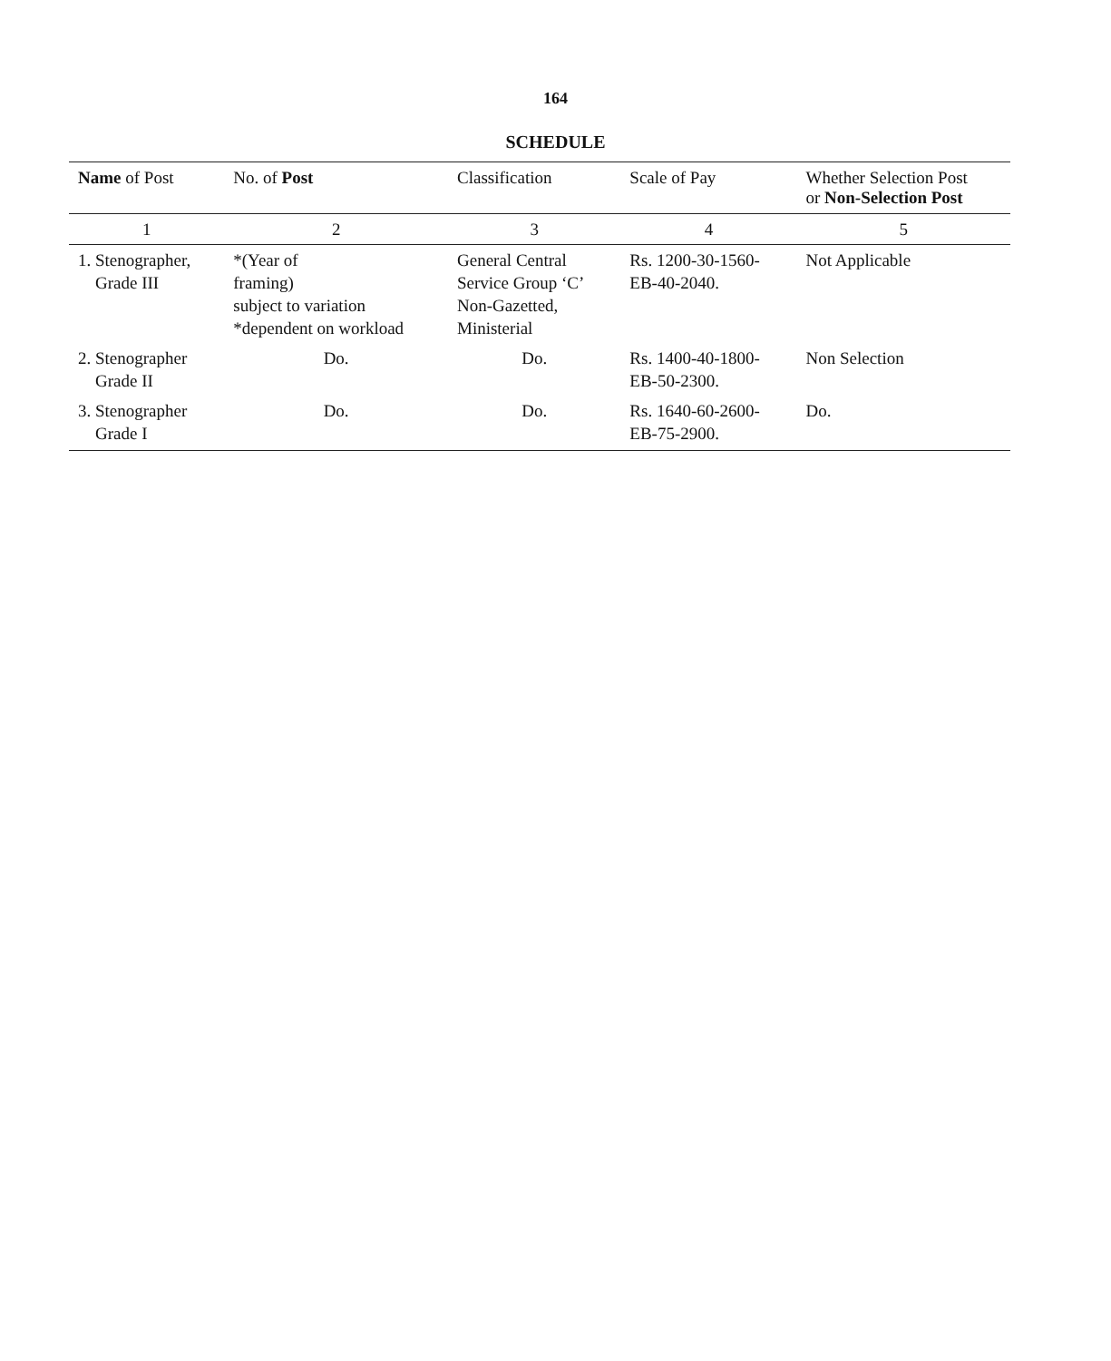164
SCHEDULE
| Name of Post | No. of Post | Classification | Scale of Pay | Whether Selection Post or Non-Selection Post |
| --- | --- | --- | --- | --- |
| 1 | 2 | 3 | 4 | 5 |
| 1. Stenographer, Grade III | *(Year of framing) subject to variation *dependent on workload | General Central Service Group ‘C’ Non-Gazetted, Ministerial | Rs. 1200-30-1560- EB-40-2040. | Not Applicable |
| 2. Stenographer Grade II | Do. | Do. | Rs. 1400-40-1800- EB-50-2300. | Non Selection |
| 3. Stenographer Grade I | Do. | Do. | Rs. 1640-60-2600- EB-75-2900. | Do. |